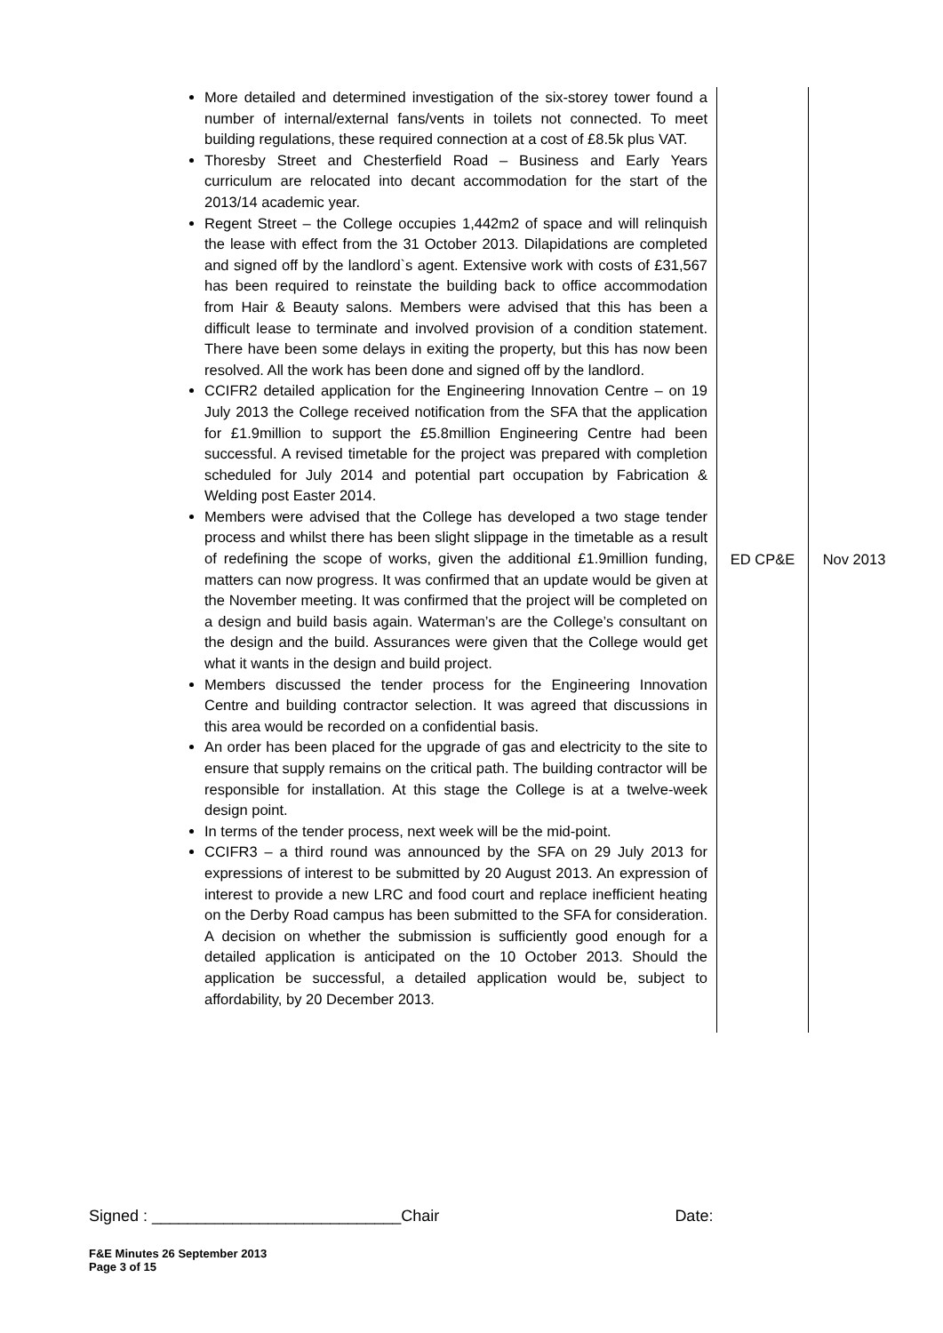| More detailed and determined investigation of the six-storey tower found a number of internal/external fans/vents in toilets not connected. To meet building regulations, these required connection at a cost of £8.5k plus VAT. Thoresby Street and Chesterfield Road – Business and Early Years curriculum are relocated into decant accommodation for the start of the 2013/14 academic year. Regent Street – the College occupies 1,442m2 of space and will relinquish the lease with effect from the 31 October 2013. Dilapidations are completed and signed off by the landlord`s agent. Extensive work with costs of £31,567 has been required to reinstate the building back to office accommodation from Hair & Beauty salons. Members were advised that this has been a difficult lease to terminate and involved provision of a condition statement. There have been some delays in exiting the property, but this has now been resolved. All the work has been done and signed off by the landlord. CCIFR2 detailed application for the Engineering Innovation Centre – on 19 July 2013 the College received notification from the SFA that the application for £1.9million to support the £5.8million Engineering Centre had been successful. A revised timetable for the project was prepared with completion scheduled for July 2014 and potential part occupation by Fabrication & Welding post Easter 2014. Members were advised that the College has developed a two stage tender process and whilst there has been slight slippage in the timetable as a result of redefining the scope of works, given the additional £1.9million funding, matters can now progress. It was confirmed that an update would be given at the November meeting. It was confirmed that the project will be completed on a design and build basis again. Waterman’s are the College’s consultant on the design and the build. Assurances were given that the College would get what it wants in the design and build project. Members discussed the tender process for the Engineering Innovation Centre and building contractor selection. It was agreed that discussions in this area would be recorded on a confidential basis. An order has been placed for the upgrade of gas and electricity to the site to ensure that supply remains on the critical path. The building contractor will be responsible for installation. At this stage the College is at a twelve-week design point. In terms of the tender process, next week will be the mid-point. CCIFR3 – a third round was announced by the SFA on 29 July 2013 for expressions of interest to be submitted by 20 August 2013. An expression of interest to provide a new LRC and food court and replace inefficient heating on the Derby Road campus has been submitted to the SFA for consideration. A decision on whether the submission is sufficiently good enough for a detailed application is anticipated on the 10 October 2013. Should the application be successful, a detailed application would be, subject to affordability, by 20 December 2013. | ED CP&E | Nov 2013 |
Signed : ____________________________Chair Date:
F&E Minutes 26 September 2013
Page 3 of 15